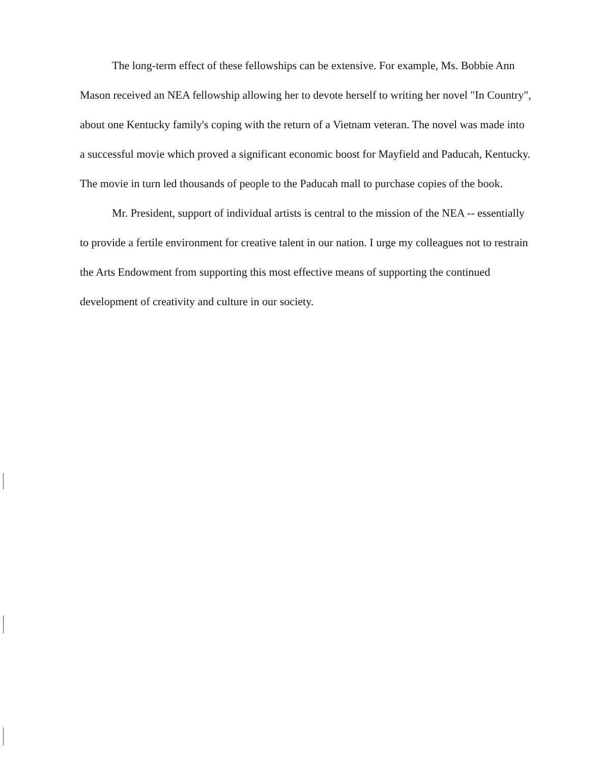The long-term effect of these fellowships can be extensive. For example, Ms. Bobbie Ann Mason received an NEA fellowship allowing her to devote herself to writing her novel "In Country", about one Kentucky family's coping with the return of a Vietnam veteran. The novel was made into a successful movie which proved a significant economic boost for Mayfield and Paducah, Kentucky. The movie in turn led thousands of people to the Paducah mall to purchase copies of the book.
Mr. President, support of individual artists is central to the mission of the NEA -- essentially to provide a fertile environment for creative talent in our nation. I urge my colleagues not to restrain the Arts Endowment from supporting this most effective means of supporting the continued development of creativity and culture in our society.